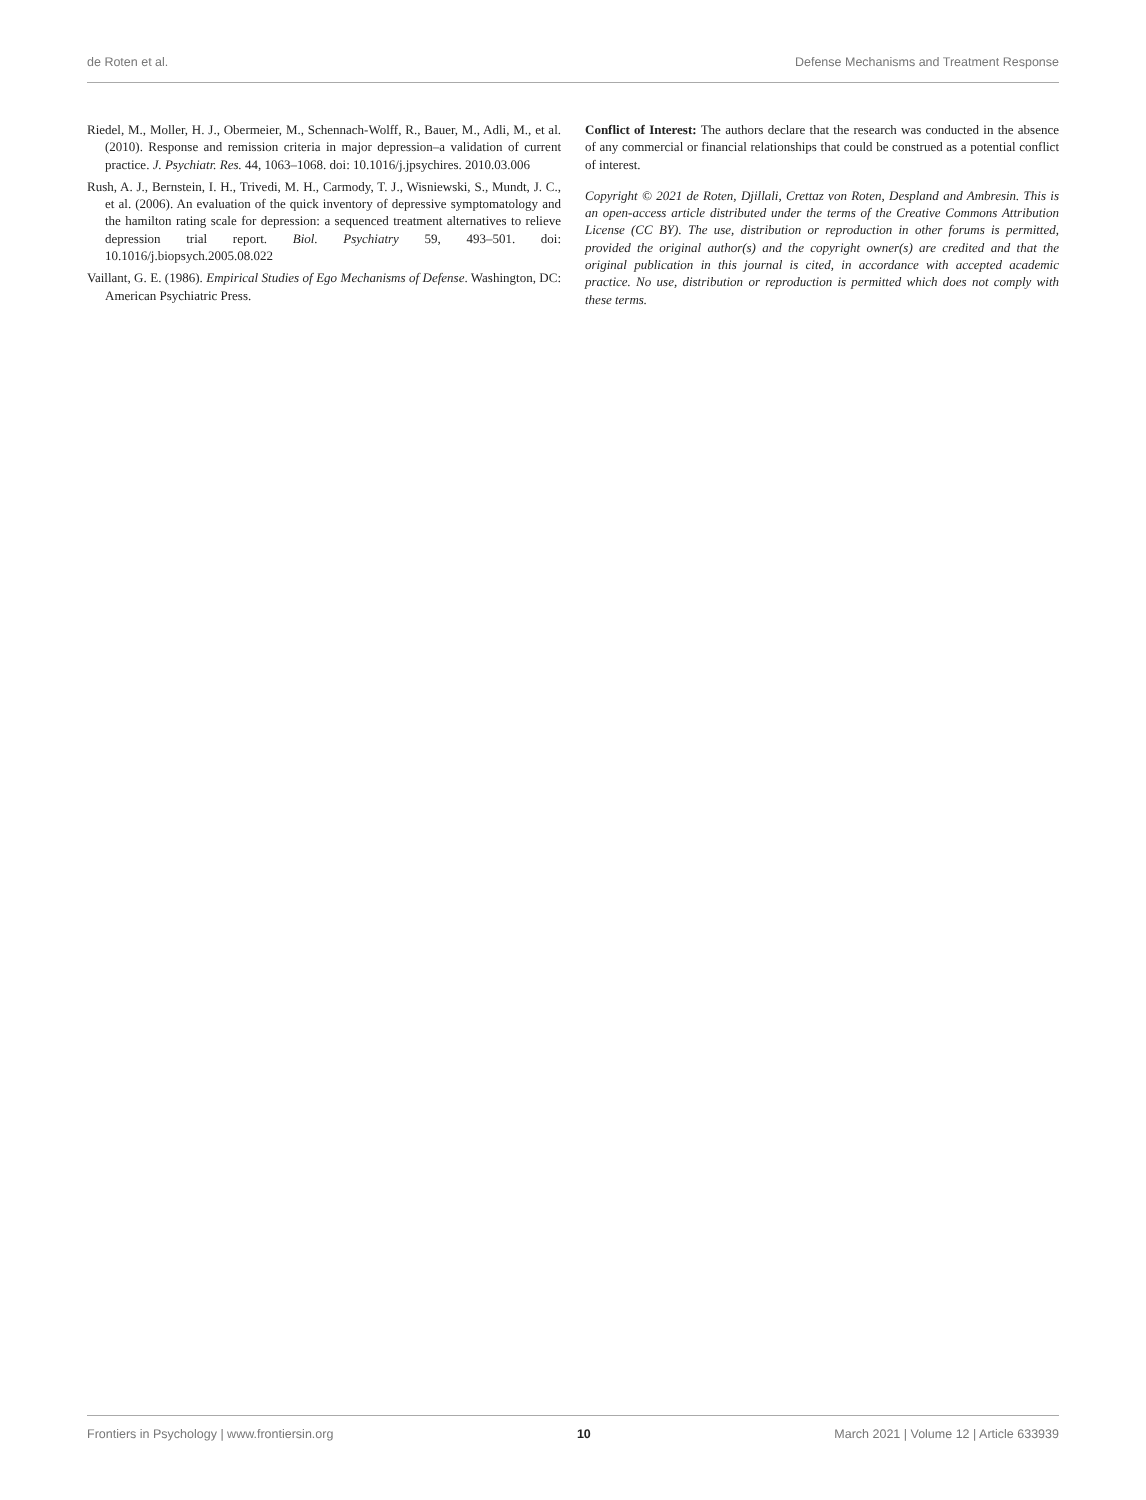de Roten et al. Defense Mechanisms and Treatment Response
Riedel, M., Moller, H. J., Obermeier, M., Schennach-Wolff, R., Bauer, M., Adli, M., et al. (2010). Response and remission criteria in major depression–a validation of current practice. J. Psychiatr. Res. 44, 1063–1068. doi: 10.1016/j.jpsychires. 2010.03.006
Rush, A. J., Bernstein, I. H., Trivedi, M. H., Carmody, T. J., Wisniewski, S., Mundt, J. C., et al. (2006). An evaluation of the quick inventory of depressive symptomatology and the hamilton rating scale for depression: a sequenced treatment alternatives to relieve depression trial report. Biol. Psychiatry 59, 493–501. doi: 10.1016/j.biopsych.2005.08.022
Vaillant, G. E. (1986). Empirical Studies of Ego Mechanisms of Defense. Washington, DC: American Psychiatric Press.
Conflict of Interest: The authors declare that the research was conducted in the absence of any commercial or financial relationships that could be construed as a potential conflict of interest.
Copyright © 2021 de Roten, Djillali, Crettaz von Roten, Despland and Ambresin. This is an open-access article distributed under the terms of the Creative Commons Attribution License (CC BY). The use, distribution or reproduction in other forums is permitted, provided the original author(s) and the copyright owner(s) are credited and that the original publication in this journal is cited, in accordance with accepted academic practice. No use, distribution or reproduction is permitted which does not comply with these terms.
Frontiers in Psychology | www.frontiersin.org 10 March 2021 | Volume 12 | Article 633939